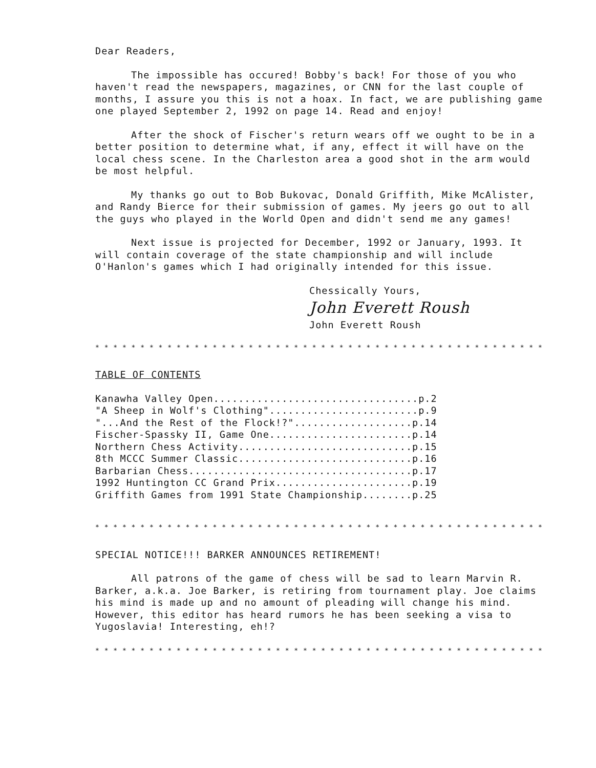Dear Readers,
The impossible has occured! Bobby's back! For those of you who haven't read the newspapers, magazines, or CNN for the last couple of months, I assure you this is not a hoax. In fact, we are publishing game one played September 2, 1992 on page 14. Read and enjoy!
After the shock of Fischer's return wears off we ought to be in a better position to determine what, if any, effect it will have on the local chess scene. In the Charleston area a good shot in the arm would be most helpful.
My thanks go out to Bob Bukovac, Donald Griffith, Mike McAlister, and Randy Bierce for their submission of games. My jeers go out to all the guys who played in the World Open and didn't send me any games!
Next issue is projected for December, 1992 or January, 1993. It will contain coverage of the state championship and will include O'Hanlon's games which I had originally intended for this issue.
Chessically Yours,
John Everett Roush
John Everett Roush
* * * * * * * * * * * * * * * * * * * * * * * * * * * * * * * * * * * * * * * * * * * * * * * * * * * * * * * * * * * * *
TABLE OF CONTENTS
Kanawha Valley Open.................................p.2 "A Sheep in Wolf's Clothing"........................p.9 "...And the Rest of the Flock!?"...................p.14 Fischer-Spassky II, Game One.......................p.14 Northern Chess Activity............................p.15 8th MCCC Summer Classic............................p.16 Barbarian Chess....................................p.17 1992 Huntington CC Grand Prix......................p.19 Griffith Games from 1991 State Championship........p.25
* * * * * * * * * * * * * * * * * * * * * * * * * * * * * * * * * * * * * * * * * * * * * * * * * * * * * * * * * * * * * * * * *
SPECIAL NOTICE!!! BARKER ANNOUNCES RETIREMENT!
All patrons of the game of chess will be sad to learn Marvin R. Barker, a.k.a. Joe Barker, is retiring from tournament play. Joe claims his mind is made up and no amount of pleading will change his mind. However, this editor has heard rumors he has been seeking a visa to Yugoslavia! Interesting, eh!?
* * * * * * * * * * * * * * * * * * * * * * * * * * * * * * * * * * * * * * * * * * * * * * * * * * * * * * * * * * * * * * * * *